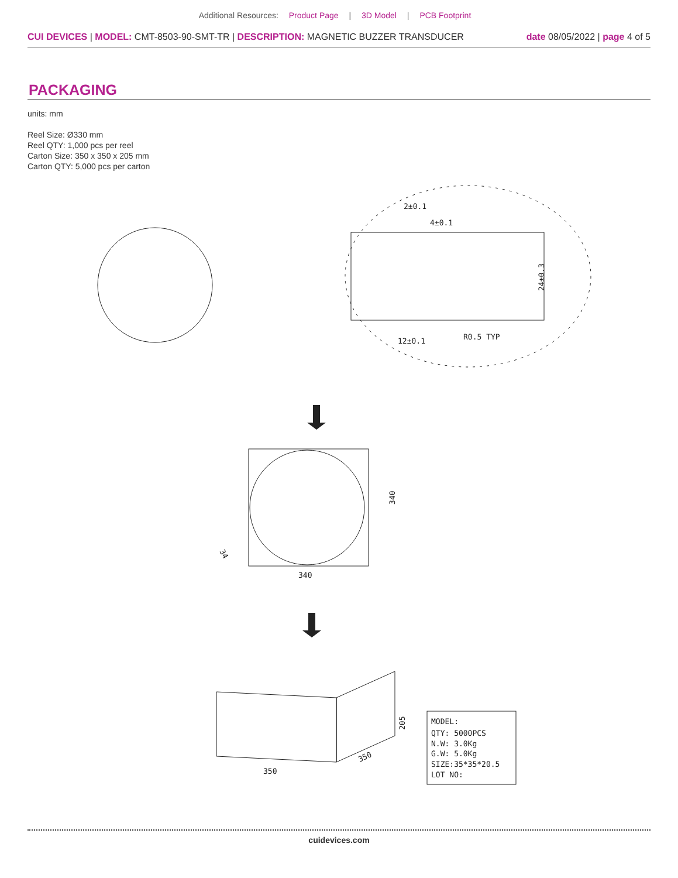Additional Resources: Product Page | 3D Model | PCB Footprint
CUI DEVICES | MODEL: CMT-8503-90-SMT-TR | DESCRIPTION: MAGNETIC BUZZER TRANSDUCER date 08/05/2022 | page 4 of 5
PACKAGING
units: mm
Reel Size: Ø330 mm
Reel QTY: 1,000 pcs per reel
Carton Size: 350 x 350 x 205 mm
Carton QTY: 5,000 pcs per carton
2±0.1
4±0.1
12±0.1
R0.5 TYP
24±0.3
340
340
34
350
350
205
MODEL:
QTY: 5000PCS
N.W: 3.0Kg
G.W: 5.0Kg
SIZE:35*35*20.5
LOT NO:
cuidevices.com